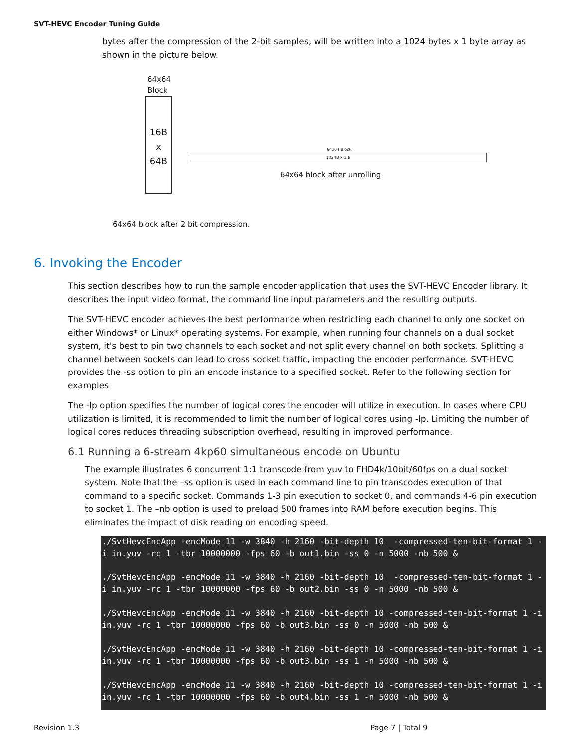SVT-HEVC Encoder Tuning Guide
bytes after the compression of the 2-bit samples, will be written into a 1024 bytes x 1 byte array as shown in the picture below.
64x64
Block
16B
x
64B
64x64 block after unrolling
1024B x 1 B
64x64 Block
64x64 block after 2 bit compression.
6. Invoking the Encoder
This section describes how to run the sample encoder application that uses the SVT-HEVC Encoder library. It describes the input video format, the command line input parameters and the resulting outputs.
The SVT-HEVC encoder achieves the best performance when restricting each channel to only one socket on either Windows* or Linux* operating systems. For example, when running four channels on a dual socket system, it's best to pin two channels to each socket and not split every channel on both sockets. Splitting a channel between sockets can lead to cross socket traffic, impacting the encoder performance. SVT-HEVC provides the -ss option to pin an encode instance to a specified socket. Refer to the following section for examples
The -lp option specifies the number of logical cores the encoder will utilize in execution. In cases where CPU utilization is limited, it is recommended to limit the number of logical cores using -lp. Limiting the number of logical cores reduces threading subscription overhead, resulting in improved performance.
6.1 Running a 6-stream 4kp60 simultaneous encode on Ubuntu
The example illustrates 6 concurrent 1:1 transcode from yuv to FHD4k/10bit/60fps on a dual socket system. Note that the –ss option is used in each command line to pin transcodes execution of that command to a specific socket. Commands 1-3 pin execution to socket 0, and commands 4-6 pin execution to socket 1. The –nb option is used to preload 500 frames into RAM before execution begins. This eliminates the impact of disk reading on encoding speed.
./SvtHevcEncApp -encMode 11 -w 3840 -h 2160 -bit-depth 10  -compressed-ten-bit-format 1 -i in.yuv -rc 1 -tbr 10000000 -fps 60 -b out1.bin -ss 0 -n 5000 -nb 500 &

./SvtHevcEncApp -encMode 11 -w 3840 -h 2160 -bit-depth 10  -compressed-ten-bit-format 1 -i in.yuv -rc 1 -tbr 10000000 -fps 60 -b out2.bin -ss 0 -n 5000 -nb 500 &

./SvtHevcEncApp -encMode 11 -w 3840 -h 2160 -bit-depth 10 -compressed-ten-bit-format 1 -i in.yuv -rc 1 -tbr 10000000 -fps 60 -b out3.bin -ss 0 -n 5000 -nb 500 &

./SvtHevcEncApp -encMode 11 -w 3840 -h 2160 -bit-depth 10 -compressed-ten-bit-format 1 -i in.yuv -rc 1 -tbr 10000000 -fps 60 -b out3.bin -ss 1 -n 5000 -nb 500 &

./SvtHevcEncApp -encMode 11 -w 3840 -h 2160 -bit-depth 10 -compressed-ten-bit-format 1 -i in.yuv -rc 1 -tbr 10000000 -fps 60 -b out4.bin -ss 1 -n 5000 -nb 500 &
Revision 1.3 Page 7 | Total 9